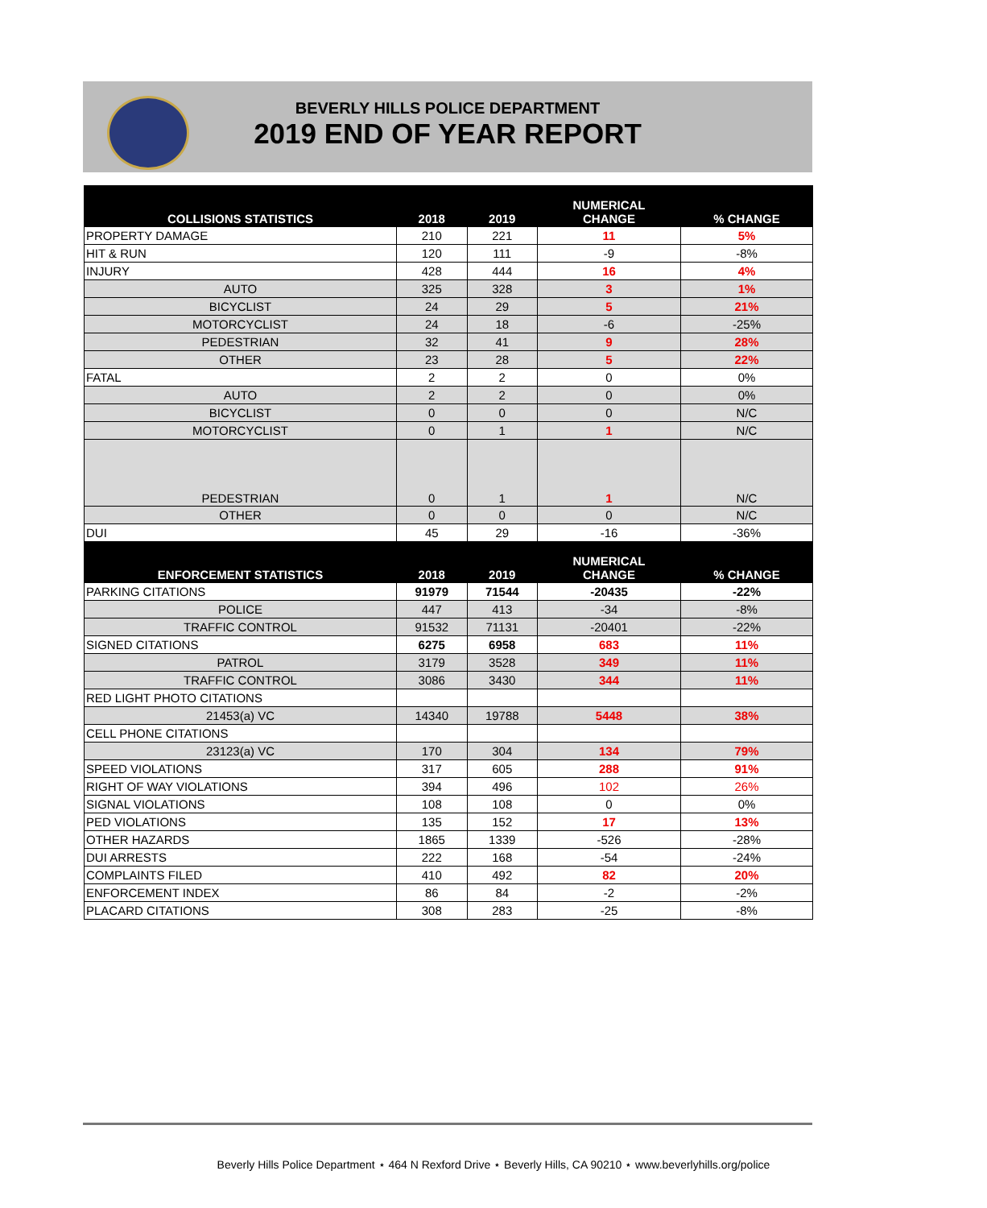BEVERLY HILLS POLICE DEPARTMENT
2019 END OF YEAR REPORT
| COLLISIONS STATISTICS | 2018 | 2019 | NUMERICAL CHANGE | % CHANGE |
| --- | --- | --- | --- | --- |
| PROPERTY DAMAGE | 210 | 221 | 11 | 5% |
| HIT & RUN | 120 | 111 | -9 | -8% |
| INJURY | 428 | 444 | 16 | 4% |
| AUTO | 325 | 328 | 3 | 1% |
| BICYCLIST | 24 | 29 | 5 | 21% |
| MOTORCYCLIST | 24 | 18 | -6 | -25% |
| PEDESTRIAN | 32 | 41 | 9 | 28% |
| OTHER | 23 | 28 | 5 | 22% |
| FATAL | 2 | 2 | 0 | 0% |
| AUTO | 2 | 2 | 0 | 0% |
| BICYCLIST | 0 | 0 | 0 | N/C |
| MOTORCYCLIST | 0 | 1 | 1 | N/C |
| PEDESTRIAN | 0 | 1 | 1 | N/C |
| OTHER | 0 | 0 | 0 | N/C |
| DUI | 45 | 29 | -16 | -36% |
| ENFORCEMENT STATISTICS | 2018 | 2019 | NUMERICAL CHANGE | % CHANGE |
| PARKING CITATIONS | 91979 | 71544 | -20435 | -22% |
| POLICE | 447 | 413 | -34 | -8% |
| TRAFFIC CONTROL | 91532 | 71131 | -20401 | -22% |
| SIGNED CITATIONS | 6275 | 6958 | 683 | 11% |
| PATROL | 3179 | 3528 | 349 | 11% |
| TRAFFIC CONTROL | 3086 | 3430 | 344 | 11% |
| RED LIGHT PHOTO CITATIONS | | | | |
| 21453(a) VC | 14340 | 19788 | 5448 | 38% |
| CELL PHONE CITATIONS | | | | |
| 23123(a) VC | 170 | 304 | 134 | 79% |
| SPEED VIOLATIONS | 317 | 605 | 288 | 91% |
| RIGHT OF WAY VIOLATIONS | 394 | 496 | 102 | 26% |
| SIGNAL VIOLATIONS | 108 | 108 | 0 | 0% |
| PED VIOLATIONS | 135 | 152 | 17 | 13% |
| OTHER HAZARDS | 1865 | 1339 | -526 | -28% |
| DUI ARRESTS | 222 | 168 | -54 | -24% |
| COMPLAINTS FILED | 410 | 492 | 82 | 20% |
| ENFORCEMENT INDEX | 86 | 84 | -2 | -2% |
| PLACARD CITATIONS | 308 | 283 | -25 | -8% |
Beverly Hills Police Department ⋆ 464 N Rexford Drive ⋆ Beverly Hills, CA 90210 ⋆ www.beverlyhills.org/police